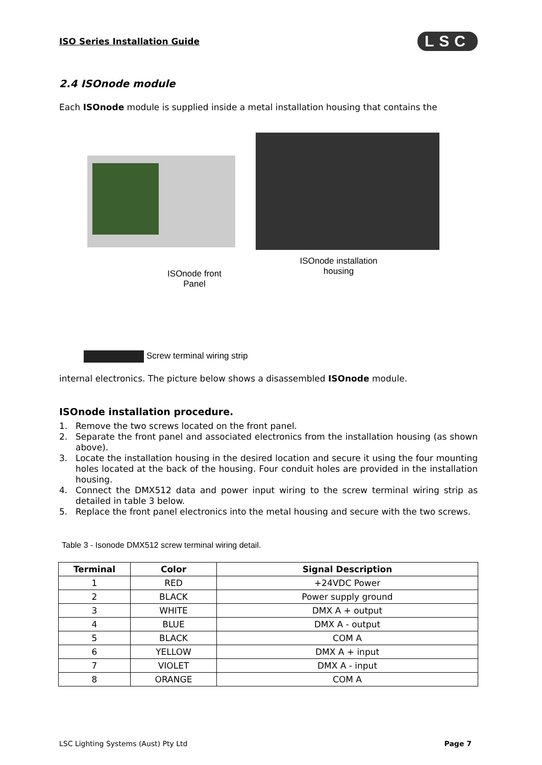ISO Series Installation Guide LSC
2.4 ISOnode module
Each ISOnode module is supplied inside a metal installation housing that contains the
ISOnode installation housing
ISOnode front Panel
Screw terminal wiring strip
internal electronics. The picture below shows a disassembled ISOnode module.
ISOnode installation procedure.
1. Remove the two screws located on the front panel.
2. Separate the front panel and associated electronics from the installation housing (as shown above).
3. Locate the installation housing in the desired location and secure it using the four mounting holes located at the back of the housing. Four conduit holes are provided in the installation housing.
4. Connect the DMX512 data and power input wiring to the screw terminal wiring strip as detailed in table 3 below.
5. Replace the front panel electronics into the metal housing and secure with the two screws.
Table 3 - Isonode DMX512 screw terminal wiring detail.
| Terminal | Color | Signal Description |
| --- | --- | --- |
| 1 | RED | +24VDC Power |
| 2 | BLACK | Power supply ground |
| 3 | WHITE | DMX A + output |
| 4 | BLUE | DMX A - output |
| 5 | BLACK | COM A |
| 6 | YELLOW | DMX A + input |
| 7 | VIOLET | DMX A - input |
| 8 | ORANGE | COM A |
LSC Lighting Systems (Aust) Pty Ltd Page 7